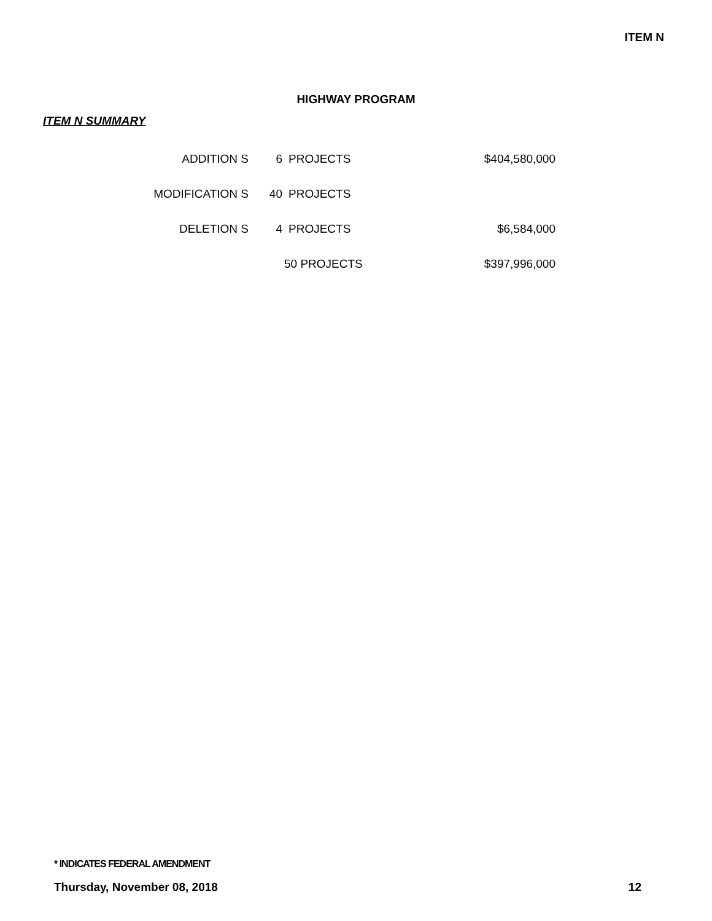ITEM N
HIGHWAY PROGRAM
ITEM N SUMMARY
| ADDITION S | 6 | PROJECTS | $404,580,000 |
| MODIFICATION S | 40 | PROJECTS | |
| DELETION S | 4 | PROJECTS | $6,584,000 |
| | 50 PROJECTS | | $397,996,000 |
* INDICATES FEDERAL AMENDMENT
Thursday, November 08, 2018 12